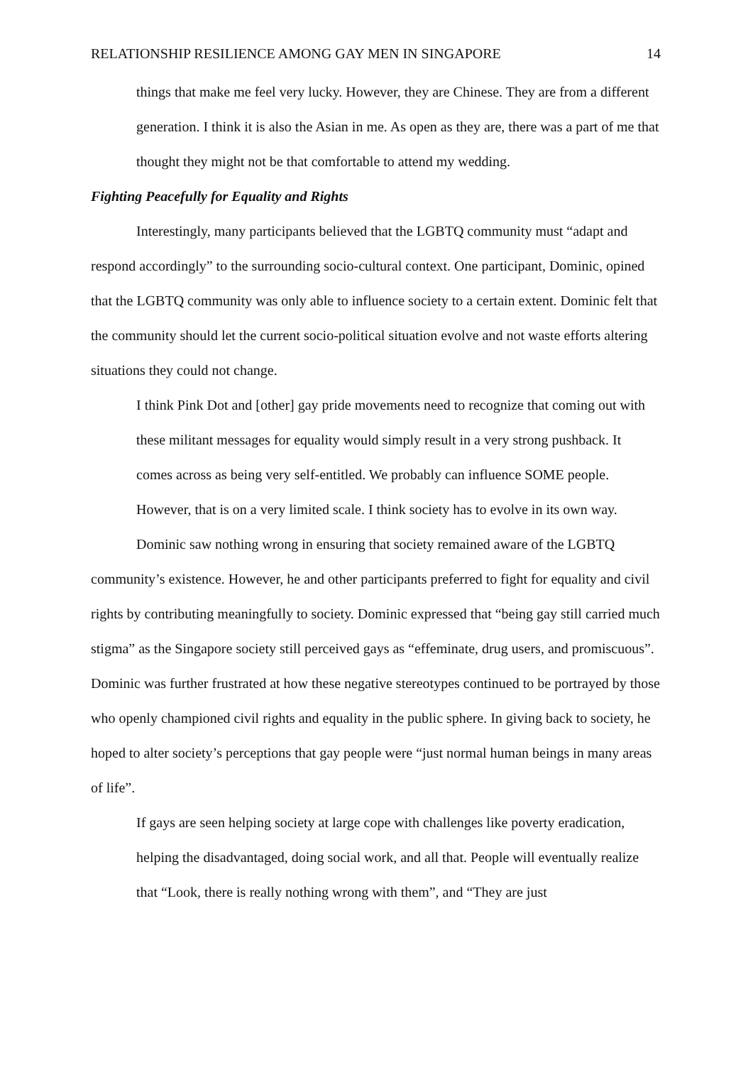RELATIONSHIP RESILIENCE AMONG GAY MEN IN SINGAPORE 14
things that make me feel very lucky. However, they are Chinese. They are from a different generation. I think it is also the Asian in me. As open as they are, there was a part of me that thought they might not be that comfortable to attend my wedding.
Fighting Peacefully for Equality and Rights
Interestingly, many participants believed that the LGBTQ community must “adapt and respond accordingly” to the surrounding socio-cultural context. One participant, Dominic, opined that the LGBTQ community was only able to influence society to a certain extent. Dominic felt that the community should let the current socio-political situation evolve and not waste efforts altering situations they could not change.
I think Pink Dot and [other] gay pride movements need to recognize that coming out with these militant messages for equality would simply result in a very strong pushback. It comes across as being very self-entitled. We probably can influence SOME people. However, that is on a very limited scale. I think society has to evolve in its own way.
Dominic saw nothing wrong in ensuring that society remained aware of the LGBTQ community’s existence. However, he and other participants preferred to fight for equality and civil rights by contributing meaningfully to society. Dominic expressed that “being gay still carried much stigma” as the Singapore society still perceived gays as “effeminate, drug users, and promiscuous”. Dominic was further frustrated at how these negative stereotypes continued to be portrayed by those who openly championed civil rights and equality in the public sphere. In giving back to society, he hoped to alter society’s perceptions that gay people were “just normal human beings in many areas of life”.
If gays are seen helping society at large cope with challenges like poverty eradication, helping the disadvantaged, doing social work, and all that. People will eventually realize that “Look, there is really nothing wrong with them”, and “They are just